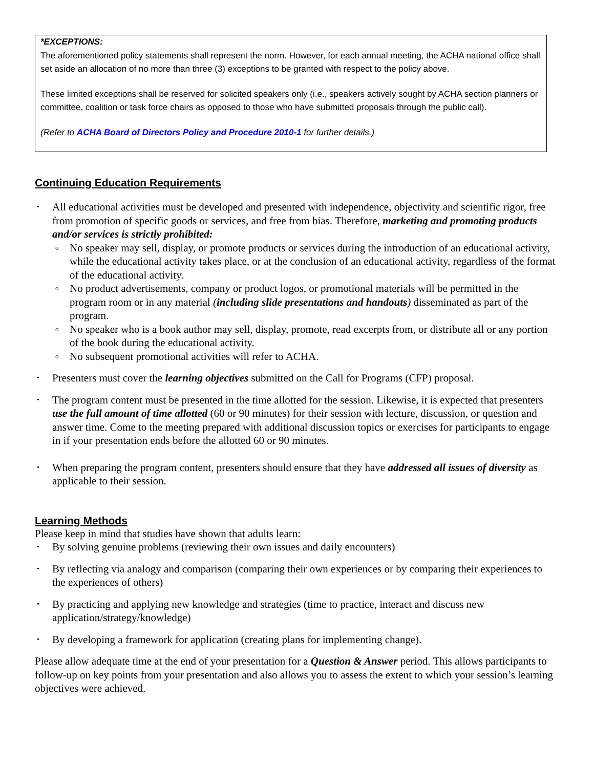*EXCEPTIONS:
The aforementioned policy statements shall represent the norm. However, for each annual meeting, the ACHA national office shall set aside an allocation of no more than three (3) exceptions to be granted with respect to the policy above.
These limited exceptions shall be reserved for solicited speakers only (i.e., speakers actively sought by ACHA section planners or committee, coalition or task force chairs as opposed to those who have submitted proposals through the public call).
(Refer to ACHA Board of Directors Policy and Procedure 2010-1 for further details.)
Continuing Education Requirements
All educational activities must be developed and presented with independence, objectivity and scientific rigor, free from promotion of specific goods or services, and free from bias. Therefore, marketing and promoting products and/or services is strictly prohibited:
No speaker may sell, display, or promote products or services during the introduction of an educational activity, while the educational activity takes place, or at the conclusion of an educational activity, regardless of the format of the educational activity.
No product advertisements, company or product logos, or promotional materials will be permitted in the program room or in any material (including slide presentations and handouts) disseminated as part of the program.
No speaker who is a book author may sell, display, promote, read excerpts from, or distribute all or any portion of the book during the educational activity.
No subsequent promotional activities will refer to ACHA.
Presenters must cover the learning objectives submitted on the Call for Programs (CFP) proposal.
The program content must be presented in the time allotted for the session. Likewise, it is expected that presenters use the full amount of time allotted (60 or 90 minutes) for their session with lecture, discussion, or question and answer time. Come to the meeting prepared with additional discussion topics or exercises for participants to engage in if your presentation ends before the allotted 60 or 90 minutes.
When preparing the program content, presenters should ensure that they have addressed all issues of diversity as applicable to their session.
Learning Methods
Please keep in mind that studies have shown that adults learn:
By solving genuine problems (reviewing their own issues and daily encounters)
By reflecting via analogy and comparison (comparing their own experiences or by comparing their experiences to the experiences of others)
By practicing and applying new knowledge and strategies (time to practice, interact and discuss new application/strategy/knowledge)
By developing a framework for application (creating plans for implementing change).
Please allow adequate time at the end of your presentation for a Question & Answer period. This allows participants to follow-up on key points from your presentation and also allows you to assess the extent to which your session’s learning objectives were achieved.